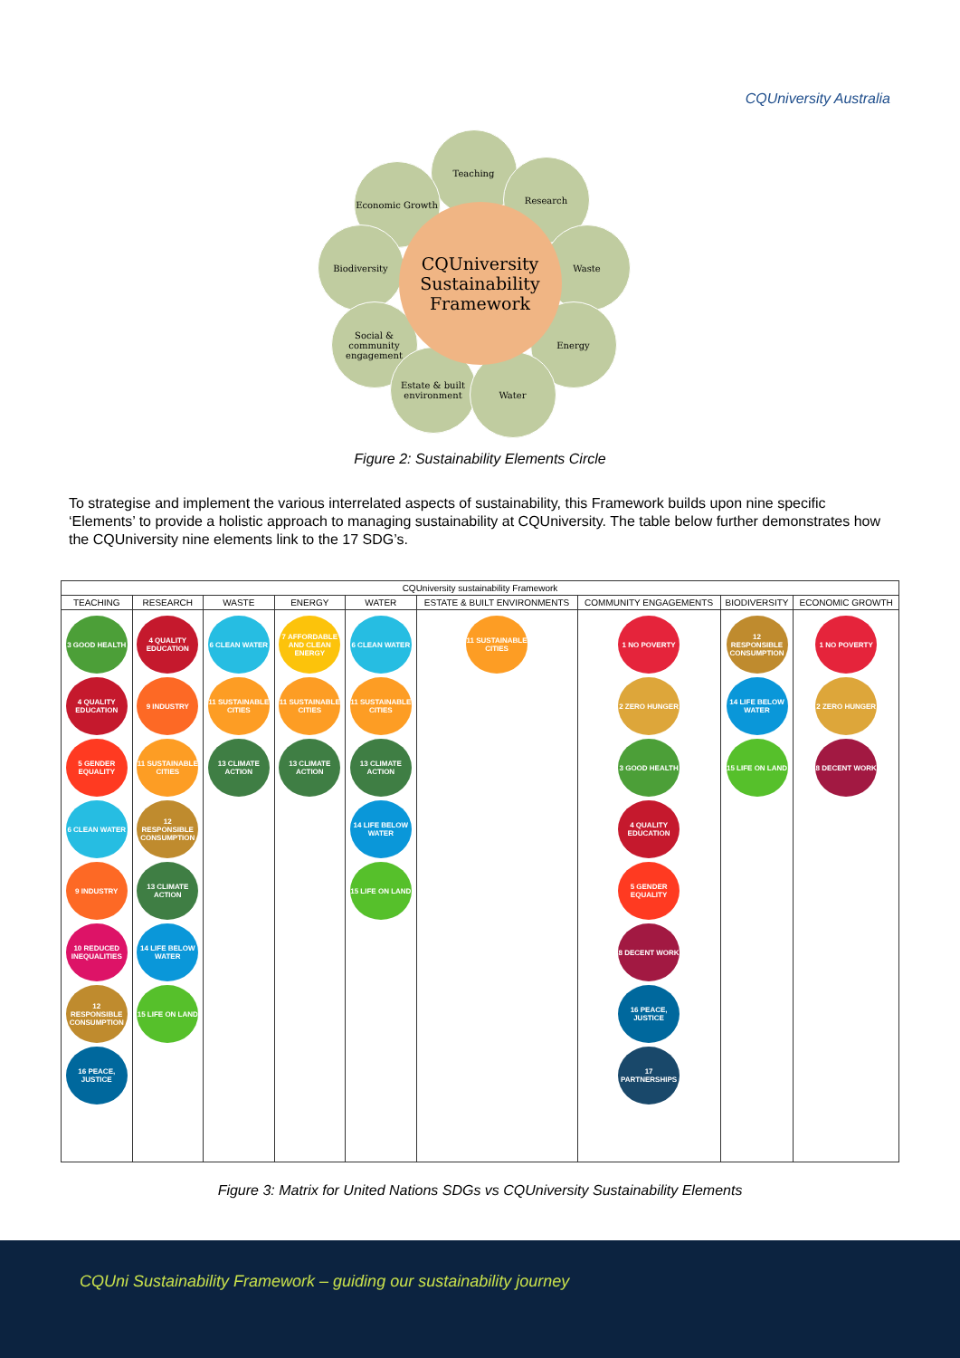CQUniversity Australia
Teaching
Economic Growth Research
Biodiversity Waste
Social & community engagement
Energy
Estate & built environment
Water
CQUniversity
Sustainability
Framework
Figure 2: Sustainability Elements Circle
To strategise and implement the various interrelated aspects of sustainability, this Framework builds upon nine specific ‘Elements’ to provide a holistic approach to managing sustainability at CQUniversity. The table below further demonstrates how the CQUniversity nine elements link to the 17 SDG’s.
| CQUniversity sustainability Framework | | | | | | | | |
| --- | --- | --- | --- | --- | --- | --- | --- | --- |
| TEACHING | RESEARCH | WASTE | ENERGY | WATER | ESTATE & BUILT ENVIRONMENTS | COMMUNITY ENGAGEMENTS | BIODIVERSITY | ECONOMIC GROWTH |
| 3 GOOD HEALTH 4 QUALITY EDUCATION 5 GENDER EQUALITY 6 CLEAN WATER 9 INDUSTRY 10 REDUCED INEQUALITIES 12 RESPONSIBLE CONSUMPTION 16 PEACE, JUSTICE | 4 QUALITY EDUCATION 9 INDUSTRY 11 SUSTAINABLE CITIES 12 RESPONSIBLE CONSUMPTION 13 CLIMATE ACTION 14 LIFE BELOW WATER 15 LIFE ON LAND | 6 CLEAN WATER 11 SUSTAINABLE CITIES 13 CLIMATE ACTION | 7 AFFORDABLE AND CLEAN ENERGY 11 SUSTAINABLE CITIES 13 CLIMATE ACTION | 6 CLEAN WATER 11 SUSTAINABLE CITIES 13 CLIMATE ACTION 14 LIFE BELOW WATER 15 LIFE ON LAND | 11 SUSTAINABLE CITIES | 1 NO POVERTY 2 ZERO HUNGER 3 GOOD HEALTH 4 QUALITY EDUCATION 5 GENDER EQUALITY 8 DECENT WORK 16 PEACE, JUSTICE 17 PARTNERSHIPS | 12 RESPONSIBLE CONSUMPTION 14 LIFE BELOW WATER 15 LIFE ON LAND | 1 NO POVERTY 2 ZERO HUNGER 8 DECENT WORK |
Figure 3: Matrix for United Nations SDGs vs CQUniversity Sustainability Elements
CQUni Sustainability Framework – guiding our sustainability journey